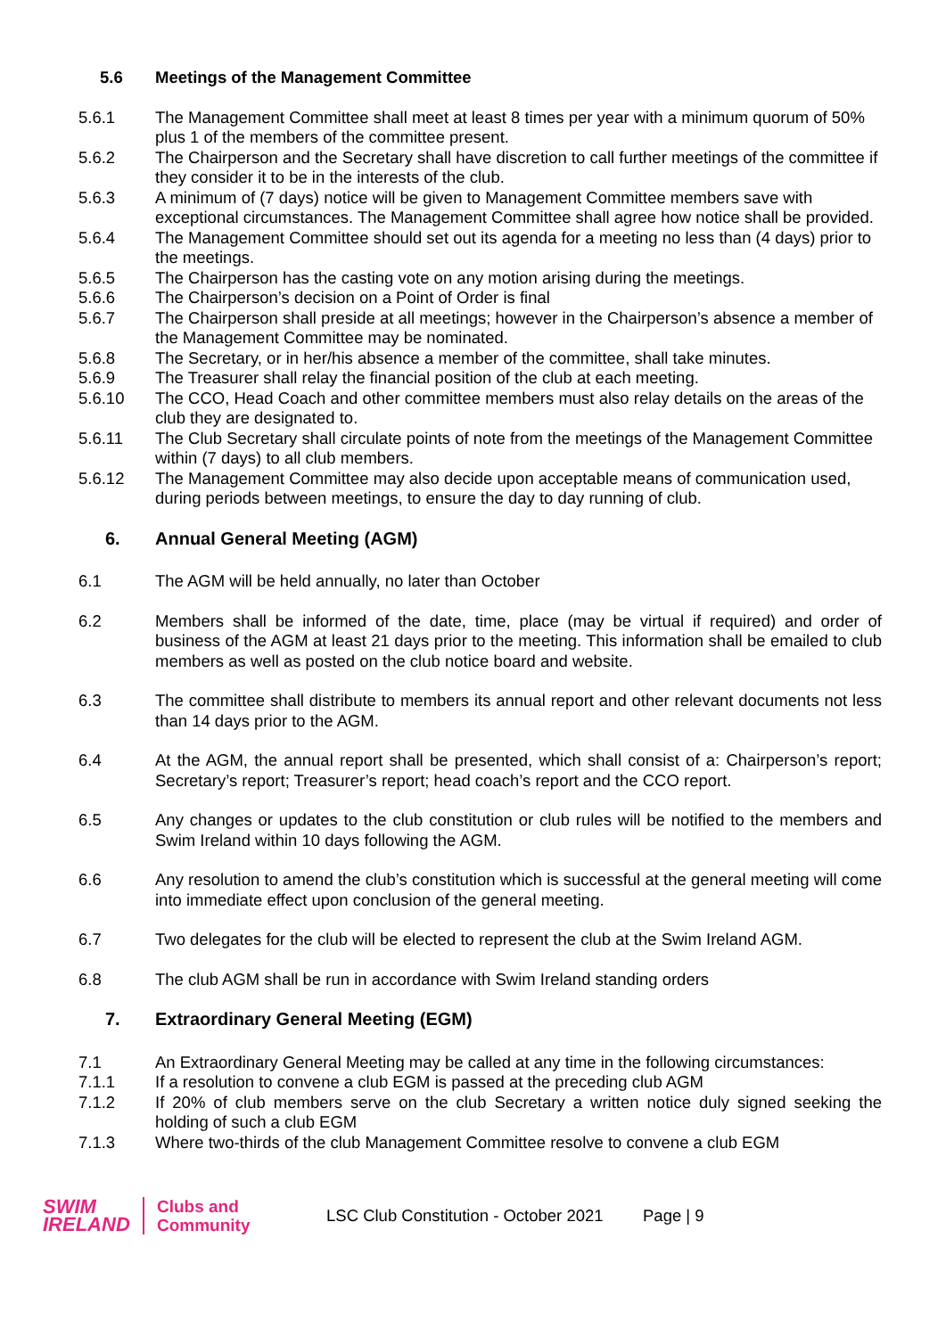5.6 Meetings of the Management Committee
5.6.1 The Management Committee shall meet at least 8 times per year with a minimum quorum of 50% plus 1 of the members of the committee present.
5.6.2 The Chairperson and the Secretary shall have discretion to call further meetings of the committee if they consider it to be in the interests of the club.
5.6.3 A minimum of (7 days) notice will be given to Management Committee members save with exceptional circumstances. The Management Committee shall agree how notice shall be provided.
5.6.4 The Management Committee should set out its agenda for a meeting no less than (4 days) prior to the meetings.
5.6.5 The Chairperson has the casting vote on any motion arising during the meetings.
5.6.6 The Chairperson’s decision on a Point of Order is final
5.6.7 The Chairperson shall preside at all meetings; however in the Chairperson’s absence a member of the Management Committee may be nominated.
5.6.8 The Secretary, or in her/his absence a member of the committee, shall take minutes.
5.6.9 The Treasurer shall relay the financial position of the club at each meeting.
5.6.10 The CCO, Head Coach and other committee members must also relay details on the areas of the club they are designated to.
5.6.11 The Club Secretary shall circulate points of note from the meetings of the Management Committee within (7 days) to all club members.
5.6.12 The Management Committee may also decide upon acceptable means of communication used, during periods between meetings, to ensure the day to day running of club.
6. Annual General Meeting (AGM)
6.1 The AGM will be held annually, no later than October
6.2 Members shall be informed of the date, time, place (may be virtual if required) and order of business of the AGM at least 21 days prior to the meeting. This information shall be emailed to club members as well as posted on the club notice board and website.
6.3 The committee shall distribute to members its annual report and other relevant documents not less than 14 days prior to the AGM.
6.4 At the AGM, the annual report shall be presented, which shall consist of a: Chairperson’s report; Secretary’s report; Treasurer’s report; head coach’s report and the CCO report.
6.5 Any changes or updates to the club constitution or club rules will be notified to the members and Swim Ireland within 10 days following the AGM.
6.6 Any resolution to amend the club’s constitution which is successful at the general meeting will come into immediate effect upon conclusion of the general meeting.
6.7 Two delegates for the club will be elected to represent the club at the Swim Ireland AGM.
6.8 The club AGM shall be run in accordance with Swim Ireland standing orders
7. Extraordinary General Meeting (EGM)
7.1 An Extraordinary General Meeting may be called at any time in the following circumstances:
7.1.1 If a resolution to convene a club EGM is passed at the preceding club AGM
7.1.2 If 20% of club members serve on the club Secretary a written notice duly signed seeking the holding of such a club EGM
7.1.3 Where two-thirds of the club Management Committee resolve to convene a club EGM
SWIM
IRELAND
Clubs and
Community
LSC Club Constitution - October 2021
Page | 9